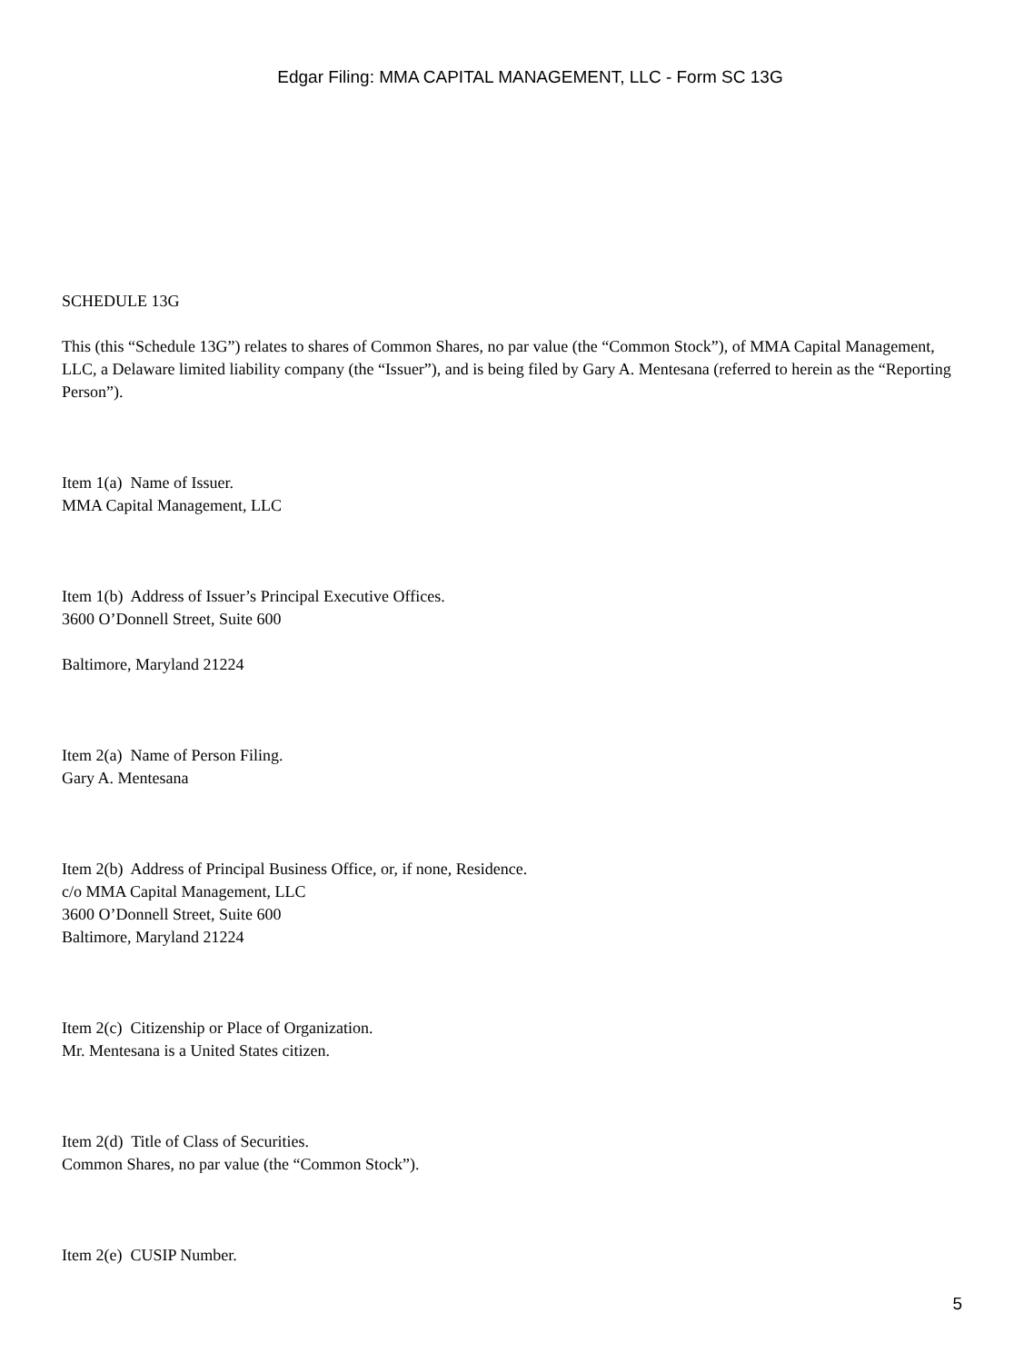Edgar Filing: MMA CAPITAL MANAGEMENT, LLC - Form SC 13G
SCHEDULE 13G
This (this “Schedule 13G”) relates to shares of Common Shares, no par value (the “Common Stock”), of MMA Capital Management, LLC, a Delaware limited liability company (the “Issuer”), and is being filed by Gary A. Mentesana (referred to herein as the “Reporting Person”).
Item 1(a) Name of Issuer.
MMA Capital Management, LLC
Item 1(b) Address of Issuer’s Principal Executive Offices.
3600 O’Donnell Street, Suite 600
Baltimore, Maryland 21224
Item 2(a) Name of Person Filing.
Gary A. Mentesana
Item 2(b) Address of Principal Business Office, or, if none, Residence.
c/o MMA Capital Management, LLC
3600 O’Donnell Street, Suite 600
Baltimore, Maryland 21224
Item 2(c) Citizenship or Place of Organization.
Mr. Mentesana is a United States citizen.
Item 2(d) Title of Class of Securities.
Common Shares, no par value (the “Common Stock”).
Item 2(e) CUSIP Number.
5